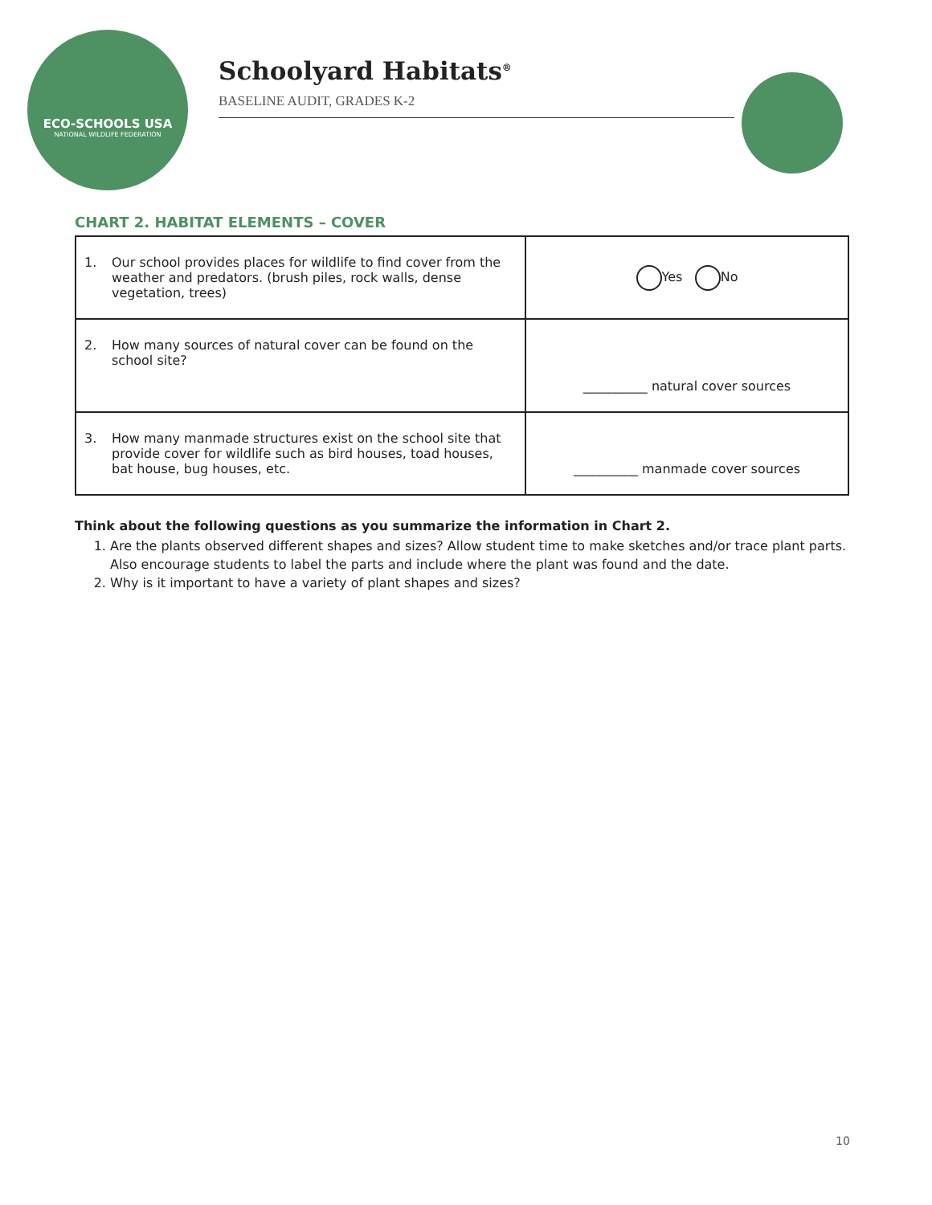ECO-SCHOOLS USA
NATIONAL WILDLIFE FEDERATION
Schoolyard Habitats<sup>®</sup>
BASELINE AUDIT, GRADES K-2
CHART 2. HABITAT ELEMENTS – COVER
| 1. Our school provides places for wildlife to find cover from the weather and predators. (brush piles, rock walls, dense vegetation, trees) | Yes No |
| 2. How many sources of natural cover can be found on the school site? | __________ natural cover sources |
| 3. How many manmade structures exist on the school site that provide cover for wildlife such as bird houses, toad houses, bat house, bug houses, etc. | __________ manmade cover sources |
Think about the following questions as you summarize the information in Chart 2.
1. Are the plants observed different shapes and sizes? Allow student time to make sketches and/or trace plant parts. Also encourage students to label the parts and include where the plant was found and the date.
2. Why is it important to have a variety of plant shapes and sizes?
10